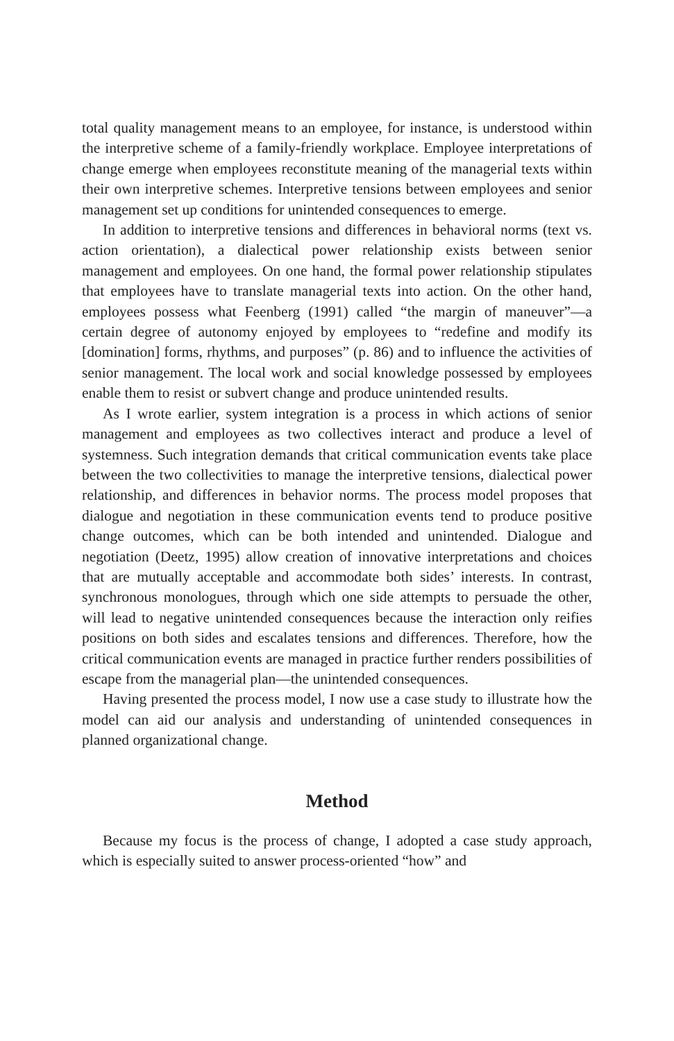total quality management means to an employee, for instance, is understood within the interpretive scheme of a family-friendly workplace. Employee interpretations of change emerge when employees reconstitute meaning of the managerial texts within their own interpretive schemes. Interpretive tensions between employees and senior management set up conditions for unintended consequences to emerge.
In addition to interpretive tensions and differences in behavioral norms (text vs. action orientation), a dialectical power relationship exists between senior management and employees. On one hand, the formal power relationship stipulates that employees have to translate managerial texts into action. On the other hand, employees possess what Feenberg (1991) called “the margin of maneuver”—a certain degree of autonomy enjoyed by employees to “redefine and modify its [domination] forms, rhythms, and purposes” (p. 86) and to influence the activities of senior management. The local work and social knowledge possessed by employees enable them to resist or subvert change and produce unintended results.
As I wrote earlier, system integration is a process in which actions of senior management and employees as two collectives interact and produce a level of systemness. Such integration demands that critical communication events take place between the two collectivities to manage the interpretive tensions, dialectical power relationship, and differences in behavior norms. The process model proposes that dialogue and negotiation in these communication events tend to produce positive change outcomes, which can be both intended and unintended. Dialogue and negotiation (Deetz, 1995) allow creation of innovative interpretations and choices that are mutually acceptable and accommodate both sides’ interests. In contrast, synchronous monologues, through which one side attempts to persuade the other, will lead to negative unintended consequences because the interaction only reifies positions on both sides and escalates tensions and differences. Therefore, how the critical communication events are managed in practice further renders possibilities of escape from the managerial plan—the unintended consequences.
Having presented the process model, I now use a case study to illustrate how the model can aid our analysis and understanding of unintended consequences in planned organizational change.
Method
Because my focus is the process of change, I adopted a case study approach, which is especially suited to answer process-oriented “how” and